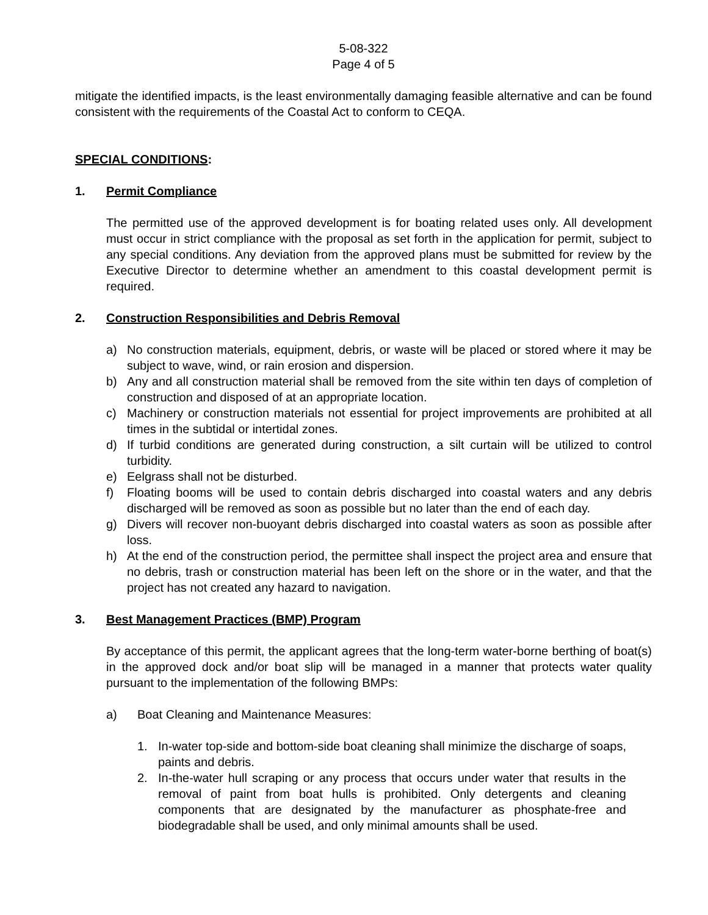5-08-322
Page 4 of 5
mitigate the identified impacts, is the least environmentally damaging feasible alternative and can be found consistent with the requirements of the Coastal Act to conform to CEQA.
SPECIAL CONDITIONS:
1. Permit Compliance
The permitted use of the approved development is for boating related uses only. All development must occur in strict compliance with the proposal as set forth in the application for permit, subject to any special conditions. Any deviation from the approved plans must be submitted for review by the Executive Director to determine whether an amendment to this coastal development permit is required.
2. Construction Responsibilities and Debris Removal
a) No construction materials, equipment, debris, or waste will be placed or stored where it may be subject to wave, wind, or rain erosion and dispersion.
b) Any and all construction material shall be removed from the site within ten days of completion of construction and disposed of at an appropriate location.
c) Machinery or construction materials not essential for project improvements are prohibited at all times in the subtidal or intertidal zones.
d) If turbid conditions are generated during construction, a silt curtain will be utilized to control turbidity.
e) Eelgrass shall not be disturbed.
f) Floating booms will be used to contain debris discharged into coastal waters and any debris discharged will be removed as soon as possible but no later than the end of each day.
g) Divers will recover non-buoyant debris discharged into coastal waters as soon as possible after loss.
h) At the end of the construction period, the permittee shall inspect the project area and ensure that no debris, trash or construction material has been left on the shore or in the water, and that the project has not created any hazard to navigation.
3. Best Management Practices (BMP) Program
By acceptance of this permit, the applicant agrees that the long-term water-borne berthing of boat(s) in the approved dock and/or boat slip will be managed in a manner that protects water quality pursuant to the implementation of the following BMPs:
a) Boat Cleaning and Maintenance Measures:
1. In-water top-side and bottom-side boat cleaning shall minimize the discharge of soaps, paints and debris.
2. In-the-water hull scraping or any process that occurs under water that results in the removal of paint from boat hulls is prohibited. Only detergents and cleaning components that are designated by the manufacturer as phosphate-free and biodegradable shall be used, and only minimal amounts shall be used.